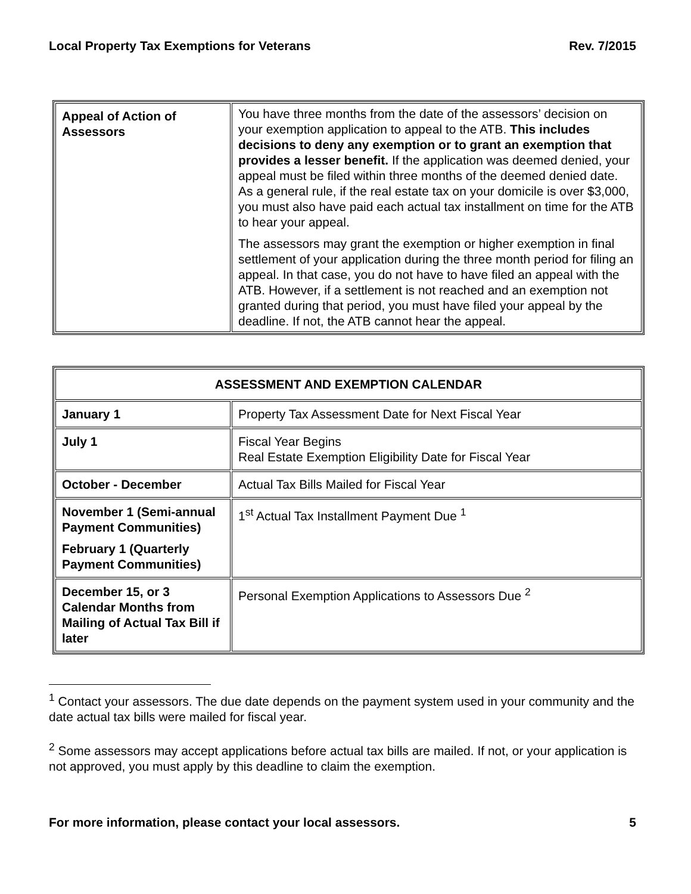Local Property Tax Exemptions for Veterans Rev. 7/2015
| Appeal of Action of Assessors | You have three months from the date of the assessors’ decision on your exemption application to appeal to the ATB. This includes decisions to deny any exemption or to grant an exemption that provides a lesser benefit. If the application was deemed denied, your appeal must be filed within three months of the deemed denied date. As a general rule, if the real estate tax on your domicile is over $3,000, you must also have paid each actual tax installment on time for the ATB to hear your appeal. The assessors may grant the exemption or higher exemption in final settlement of your application during the three month period for filing an appeal. In that case, you do not have to have filed an appeal with the ATB. However, if a settlement is not reached and an exemption not granted during that period, you must have filed your appeal by the deadline. If not, the ATB cannot hear the appeal. |
| ASSESSMENT AND EXEMPTION CALENDAR | |
| --- | --- |
| January 1 | Property Tax Assessment Date for Next Fiscal Year |
| July 1 | Fiscal Year Begins Real Estate Exemption Eligibility Date for Fiscal Year |
| October - December | Actual Tax Bills Mailed for Fiscal Year |
| November 1 (Semi-annual Payment Communities) February 1 (Quarterly Payment Communities) | 1<sup>st</sup> Actual Tax Installment Payment Due <sup>1</sup> |
| December 15, or 3 Calendar Months from Mailing of Actual Tax Bill if later | Personal Exemption Applications to Assessors Due <sup>2</sup> |
<sup>1</sup> Contact your assessors. The due date depends on the payment system used in your community and the date actual tax bills were mailed for fiscal year.
<sup>2</sup> Some assessors may accept applications before actual tax bills are mailed. If not, or your application is not approved, you must apply by this deadline to claim the exemption.
For more information, please contact your local assessors. 5